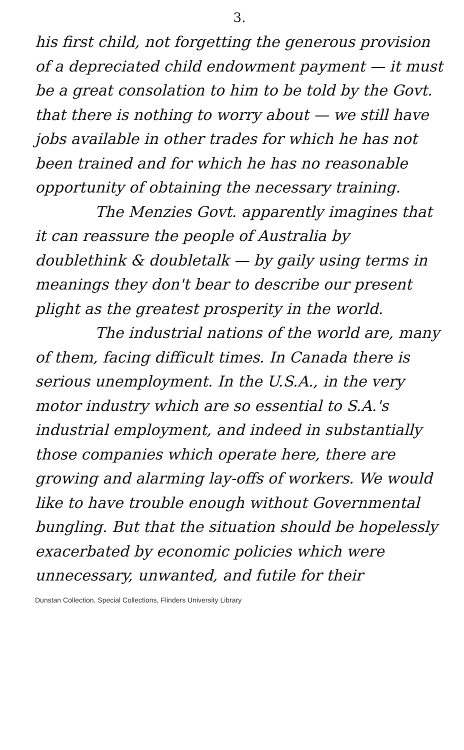3.
his first child, not forgetting the generous provision of a depreciated child endowment payment — it must be a great consolation to him to be told by the Govt. that there is nothing to worry about — we still have jobs available in other trades for which he has not been trained and for which he has no reasonable opportunity of obtaining the necessary training.
The Menzies Govt. apparently imagines that it can reassure the people of Australia by doublethink & doubletalk — by gaily using terms in meanings they don't bear to describe our present plight as the greatest prosperity in the world.
The industrial nations of the world are, many of them, facing difficult times. In Canada there is serious unemployment. In the U.S.A., in the very motor industry which are so essential to S.A.'s industrial employment, and indeed in substantially those companies which operate here, there are growing and alarming lay-offs of workers. We would like to have trouble enough without Governmental bungling. But that the situation should be hopelessly exacerbated by economic policies which were unnecessary, unwanted, and futile for their
Dunstan Collection, Special Collections, Flinders University Library